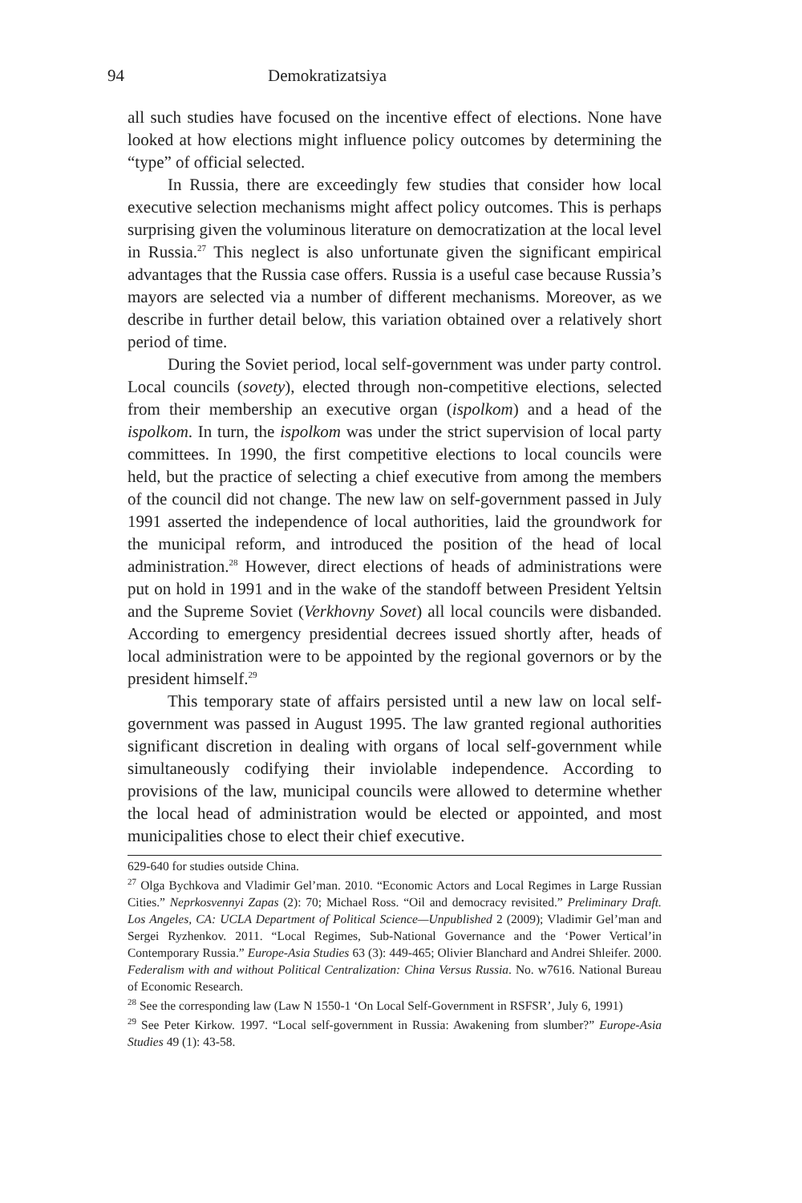94 Demokratizatsiya
all such studies have focused on the incentive effect of elections. None have looked at how elections might influence policy outcomes by determining the “type” of official selected.
In Russia, there are exceedingly few studies that consider how local executive selection mechanisms might affect policy outcomes. This is perhaps surprising given the voluminous literature on democratization at the local level in Russia.<sup>27</sup> This neglect is also unfortunate given the significant empirical advantages that the Russia case offers. Russia is a useful case because Russia’s mayors are selected via a number of different mechanisms. Moreover, as we describe in further detail below, this variation obtained over a relatively short period of time.
During the Soviet period, local self-government was under party control. Local councils (sovety), elected through non-competitive elections, selected from their membership an executive organ (ispolkom) and a head of the ispolkom. In turn, the ispolkom was under the strict supervision of local party committees. In 1990, the first competitive elections to local councils were held, but the practice of selecting a chief executive from among the members of the council did not change. The new law on self-government passed in July 1991 asserted the independence of local authorities, laid the groundwork for the municipal reform, and introduced the position of the head of local administration.<sup>28</sup> However, direct elections of heads of administrations were put on hold in 1991 and in the wake of the standoff between President Yeltsin and the Supreme Soviet (Verkhovny Sovet) all local councils were disbanded. According to emergency presidential decrees issued shortly after, heads of local administration were to be appointed by the regional governors or by the president himself.<sup>29</sup>
This temporary state of affairs persisted until a new law on local self-government was passed in August 1995. The law granted regional authorities significant discretion in dealing with organs of local self-government while simultaneously codifying their inviolable independence. According to provisions of the law, municipal councils were allowed to determine whether the local head of administration would be elected or appointed, and most municipalities chose to elect their chief executive.
629-640 for studies outside China.
<sup>27</sup> Olga Bychkova and Vladimir Gel’man. 2010. “Economic Actors and Local Regimes in Large Russian Cities.” Neprkosvennyi Zapas (2): 70; Michael Ross. “Oil and democracy revisited.” Preliminary Draft. Los Angeles, CA: UCLA Department of Political Science—Unpublished 2 (2009); Vladimir Gel’man and Sergei Ryzhenkov. 2011. “Local Regimes, Sub-National Governance and the ‘Power Vertical’in Contemporary Russia.” Europe-Asia Studies 63 (3): 449-465; Olivier Blanchard and Andrei Shleifer. 2000. Federalism with and without Political Centralization: China Versus Russia. No. w7616. National Bureau of Economic Research.
<sup>28</sup> See the corresponding law (Law N 1550-1 ‘On Local Self-Government in RSFSR’, July 6, 1991)
<sup>29</sup> See Peter Kirkow. 1997. “Local self-government in Russia: Awakening from slumber?” Europe-Asia Studies 49 (1): 43-58.